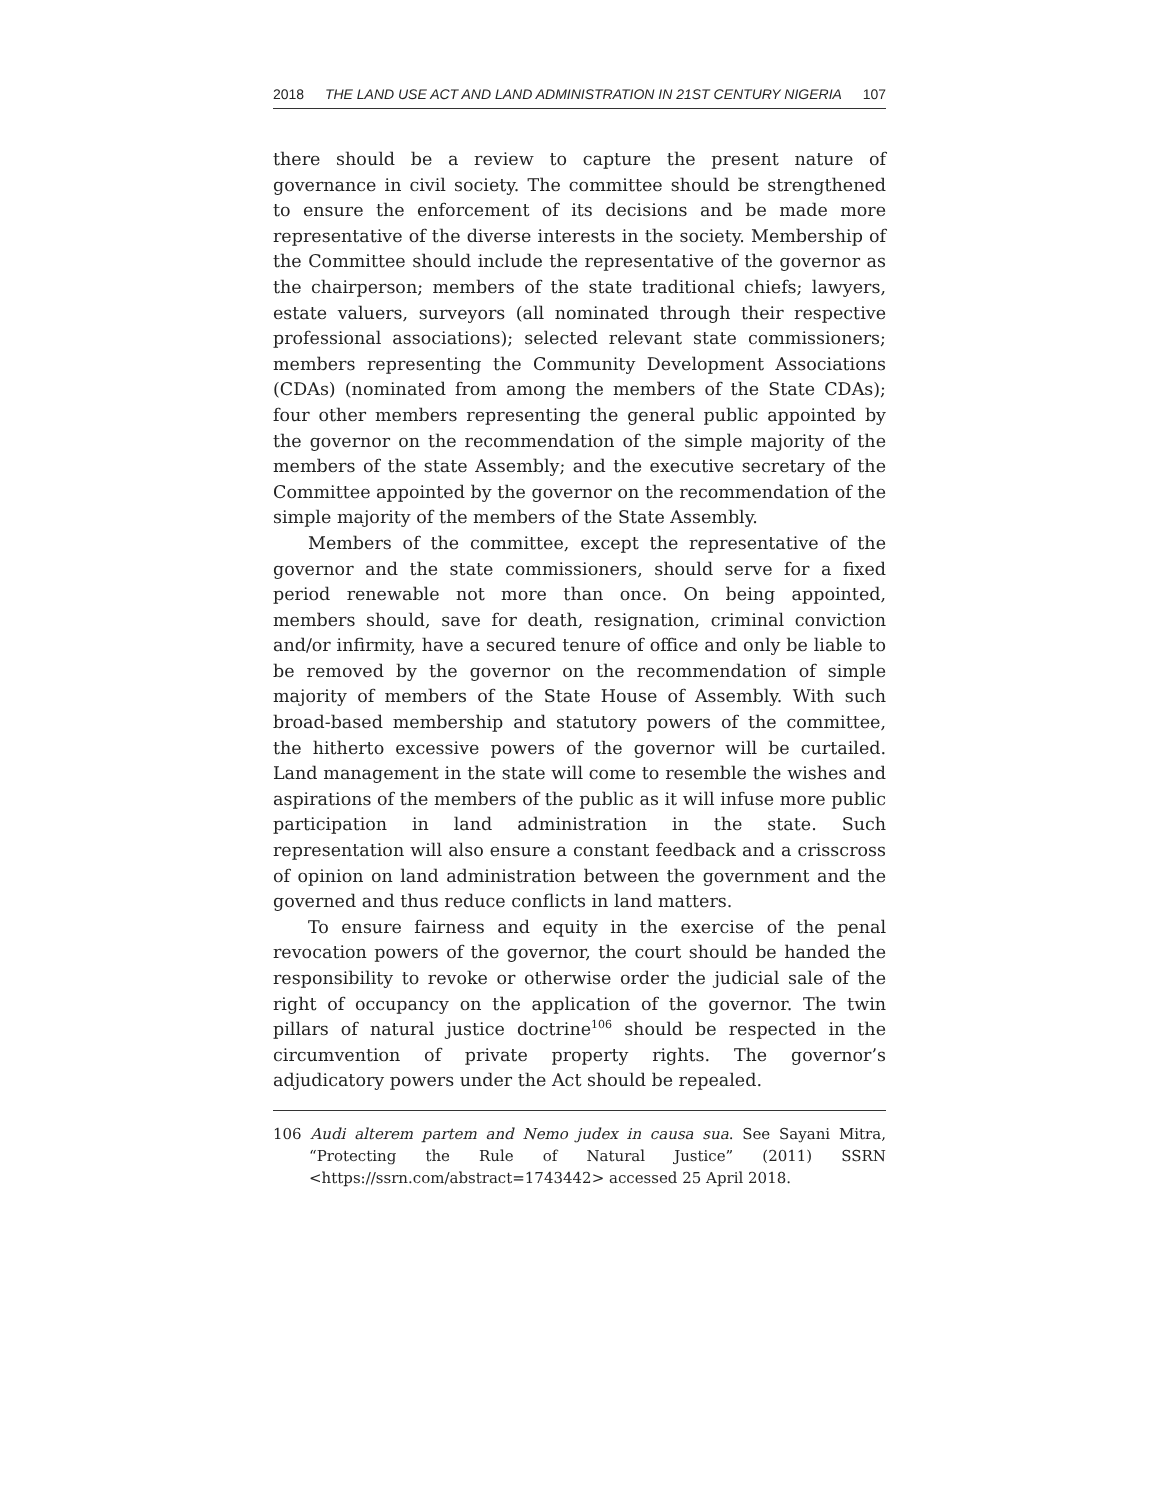2018 THE LAND USE ACT AND LAND ADMINISTRATION IN 21ST CENTURY NIGERIA 107
there should be a review to capture the present nature of governance in civil society. The committee should be strengthened to ensure the enforcement of its decisions and be made more representative of the diverse interests in the society. Membership of the Committee should include the representative of the governor as the chairperson; members of the state traditional chiefs; lawyers, estate valuers, surveyors (all nominated through their respective professional associations); selected relevant state commissioners; members representing the Community Development Associations (CDAs) (nominated from among the members of the State CDAs); four other members representing the general public appointed by the governor on the recommendation of the simple majority of the members of the state Assembly; and the executive secretary of the Committee appointed by the governor on the recommendation of the simple majority of the members of the State Assembly.
Members of the committee, except the representative of the governor and the state commissioners, should serve for a fixed period renewable not more than once. On being appointed, members should, save for death, resignation, criminal conviction and/or infirmity, have a secured tenure of office and only be liable to be removed by the governor on the recommendation of simple majority of members of the State House of Assembly. With such broad-based membership and statutory powers of the committee, the hitherto excessive powers of the governor will be curtailed. Land management in the state will come to resemble the wishes and aspirations of the members of the public as it will infuse more public participation in land administration in the state. Such representation will also ensure a constant feedback and a crisscross of opinion on land administration between the government and the governed and thus reduce conflicts in land matters.
To ensure fairness and equity in the exercise of the penal revocation powers of the governor, the court should be handed the responsibility to revoke or otherwise order the judicial sale of the right of occupancy on the application of the governor. The twin pillars of natural justice doctrine<sup>106</sup> should be respected in the circumvention of private property rights. The governor’s adjudicatory powers under the Act should be repealed.
106 Audi alterem partem and Nemo judex in causa sua. See Sayani Mitra, “Protecting the Rule of Natural Justice” (2011) SSRN <https://ssrn.com/abstract=1743442> accessed 25 April 2018.